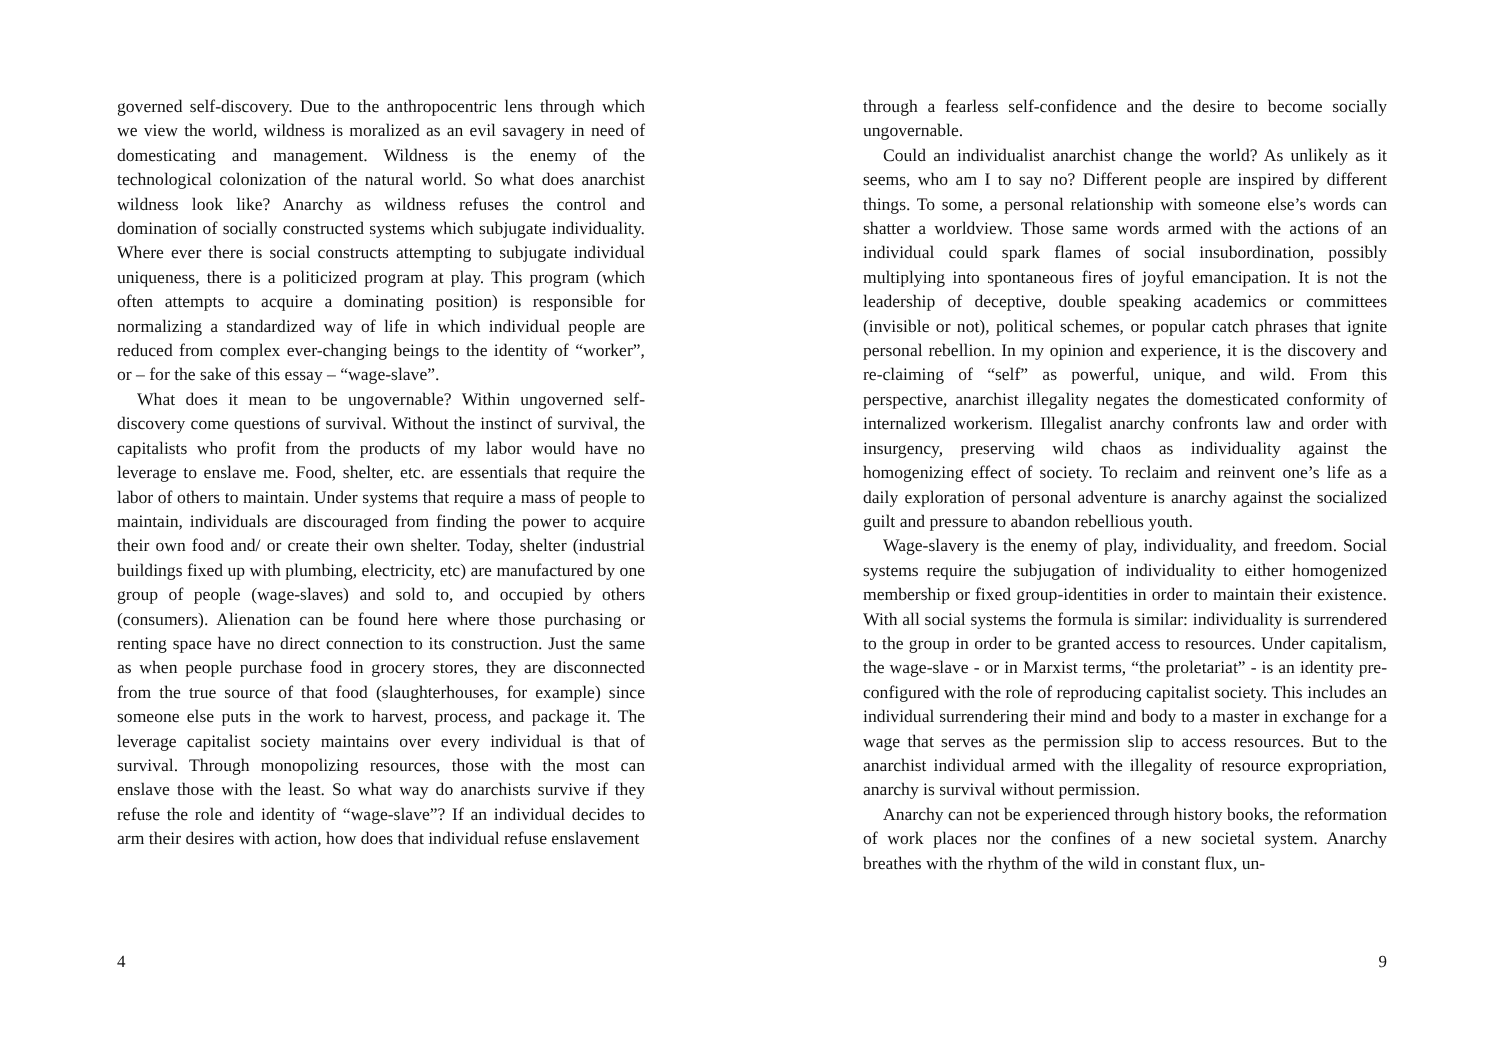governed self-discovery. Due to the anthropocentric lens through which we view the world, wildness is moralized as an evil savagery in need of domesticating and management. Wildness is the enemy of the technological colonization of the natural world. So what does anarchist wildness look like? Anarchy as wildness refuses the control and domination of socially constructed systems which subjugate individuality. Where ever there is social constructs attempting to subjugate individual uniqueness, there is a politicized program at play. This program (which often attempts to acquire a dominating position) is responsible for normalizing a standardized way of life in which individual people are reduced from complex ever-changing beings to the identity of “worker”, or – for the sake of this essay – “wage-slave”.
What does it mean to be ungovernable? Within ungoverned self-discovery come questions of survival. Without the instinct of survival, the capitalists who profit from the products of my labor would have no leverage to enslave me. Food, shelter, etc. are essentials that require the labor of others to maintain. Under systems that require a mass of people to maintain, individuals are discouraged from finding the power to acquire their own food and/ or create their own shelter. Today, shelter (industrial buildings fixed up with plumbing, electricity, etc) are manufactured by one group of people (wage-slaves) and sold to, and occupied by others (consumers). Alienation can be found here where those purchasing or renting space have no direct connection to its construction. Just the same as when people purchase food in grocery stores, they are disconnected from the true source of that food (slaughterhouses, for example) since someone else puts in the work to harvest, process, and package it. The leverage capitalist society maintains over every individual is that of survival. Through monopolizing resources, those with the most can enslave those with the least. So what way do anarchists survive if they refuse the role and identity of “wage-slave”? If an individual decides to arm their desires with action, how does that individual refuse enslavement
4
through a fearless self-confidence and the desire to become socially ungovernable.
Could an individualist anarchist change the world? As unlikely as it seems, who am I to say no? Different people are inspired by different things. To some, a personal relationship with someone else’s words can shatter a worldview. Those same words armed with the actions of an individual could spark flames of social insubordination, possibly multiplying into spontaneous fires of joyful emancipation. It is not the leadership of deceptive, double speaking academics or committees (invisible or not), political schemes, or popular catch phrases that ignite personal rebellion. In my opinion and experience, it is the discovery and re-claiming of “self” as powerful, unique, and wild. From this perspective, anarchist illegality negates the domesticated conformity of internalized workerism. Illegalist anarchy confronts law and order with insurgency, preserving wild chaos as individuality against the homogenizing effect of society. To reclaim and reinvent one’s life as a daily exploration of personal adventure is anarchy against the socialized guilt and pressure to abandon rebellious youth.
Wage-slavery is the enemy of play, individuality, and freedom. Social systems require the subjugation of individuality to either homogenized membership or fixed group-identities in order to maintain their existence. With all social systems the formula is similar: individuality is surrendered to the group in order to be granted access to resources. Under capitalism, the wage-slave - or in Marxist terms, “the proletariat” - is an identity pre-configured with the role of reproducing capitalist society. This includes an individual surrendering their mind and body to a master in exchange for a wage that serves as the permission slip to access resources. But to the anarchist individual armed with the illegality of resource expropriation, anarchy is survival without permission.
Anarchy can not be experienced through history books, the reformation of work places nor the confines of a new societal system. Anarchy breathes with the rhythm of the wild in constant flux, un-
9